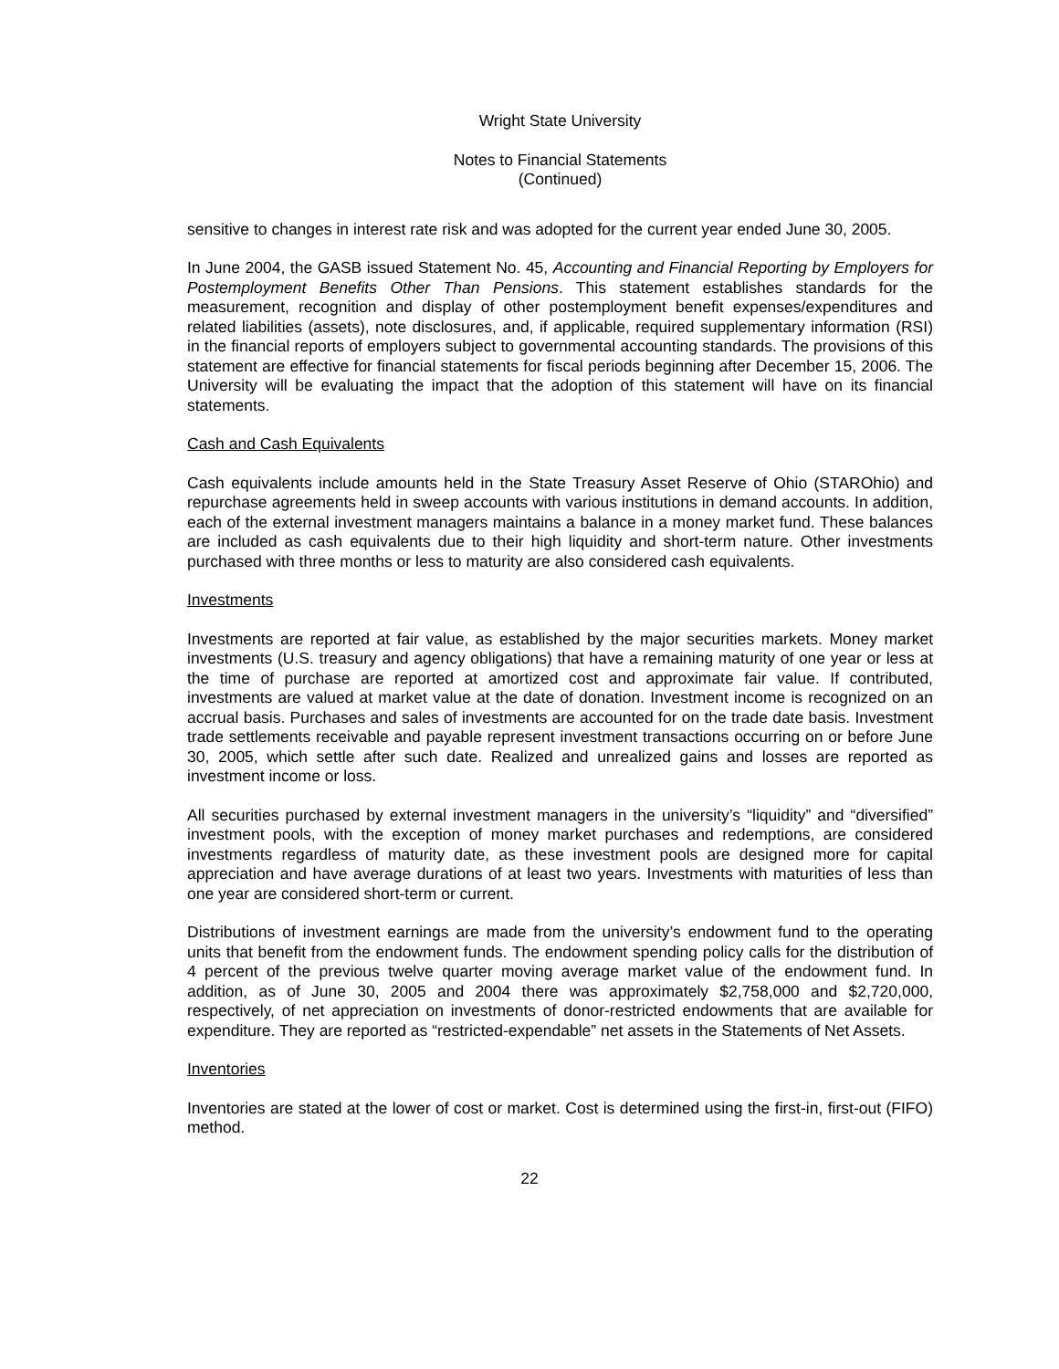Wright State University
Notes to Financial Statements
(Continued)
sensitive to changes in interest rate risk and was adopted for the current year ended June 30, 2005.
In June 2004, the GASB issued Statement No. 45, Accounting and Financial Reporting by Employers for Postemployment Benefits Other Than Pensions. This statement establishes standards for the measurement, recognition and display of other postemployment benefit expenses/expenditures and related liabilities (assets), note disclosures, and, if applicable, required supplementary information (RSI) in the financial reports of employers subject to governmental accounting standards. The provisions of this statement are effective for financial statements for fiscal periods beginning after December 15, 2006. The University will be evaluating the impact that the adoption of this statement will have on its financial statements.
Cash and Cash Equivalents
Cash equivalents include amounts held in the State Treasury Asset Reserve of Ohio (STAROhio) and repurchase agreements held in sweep accounts with various institutions in demand accounts. In addition, each of the external investment managers maintains a balance in a money market fund. These balances are included as cash equivalents due to their high liquidity and short-term nature. Other investments purchased with three months or less to maturity are also considered cash equivalents.
Investments
Investments are reported at fair value, as established by the major securities markets. Money market investments (U.S. treasury and agency obligations) that have a remaining maturity of one year or less at the time of purchase are reported at amortized cost and approximate fair value. If contributed, investments are valued at market value at the date of donation. Investment income is recognized on an accrual basis. Purchases and sales of investments are accounted for on the trade date basis. Investment trade settlements receivable and payable represent investment transactions occurring on or before June 30, 2005, which settle after such date. Realized and unrealized gains and losses are reported as investment income or loss.
All securities purchased by external investment managers in the university’s “liquidity” and “diversified” investment pools, with the exception of money market purchases and redemptions, are considered investments regardless of maturity date, as these investment pools are designed more for capital appreciation and have average durations of at least two years. Investments with maturities of less than one year are considered short-term or current.
Distributions of investment earnings are made from the university’s endowment fund to the operating units that benefit from the endowment funds. The endowment spending policy calls for the distribution of 4 percent of the previous twelve quarter moving average market value of the endowment fund. In addition, as of June 30, 2005 and 2004 there was approximately $2,758,000 and $2,720,000, respectively, of net appreciation on investments of donor-restricted endowments that are available for expenditure. They are reported as “restricted-expendable” net assets in the Statements of Net Assets.
Inventories
Inventories are stated at the lower of cost or market. Cost is determined using the first-in, first-out (FIFO) method.
22